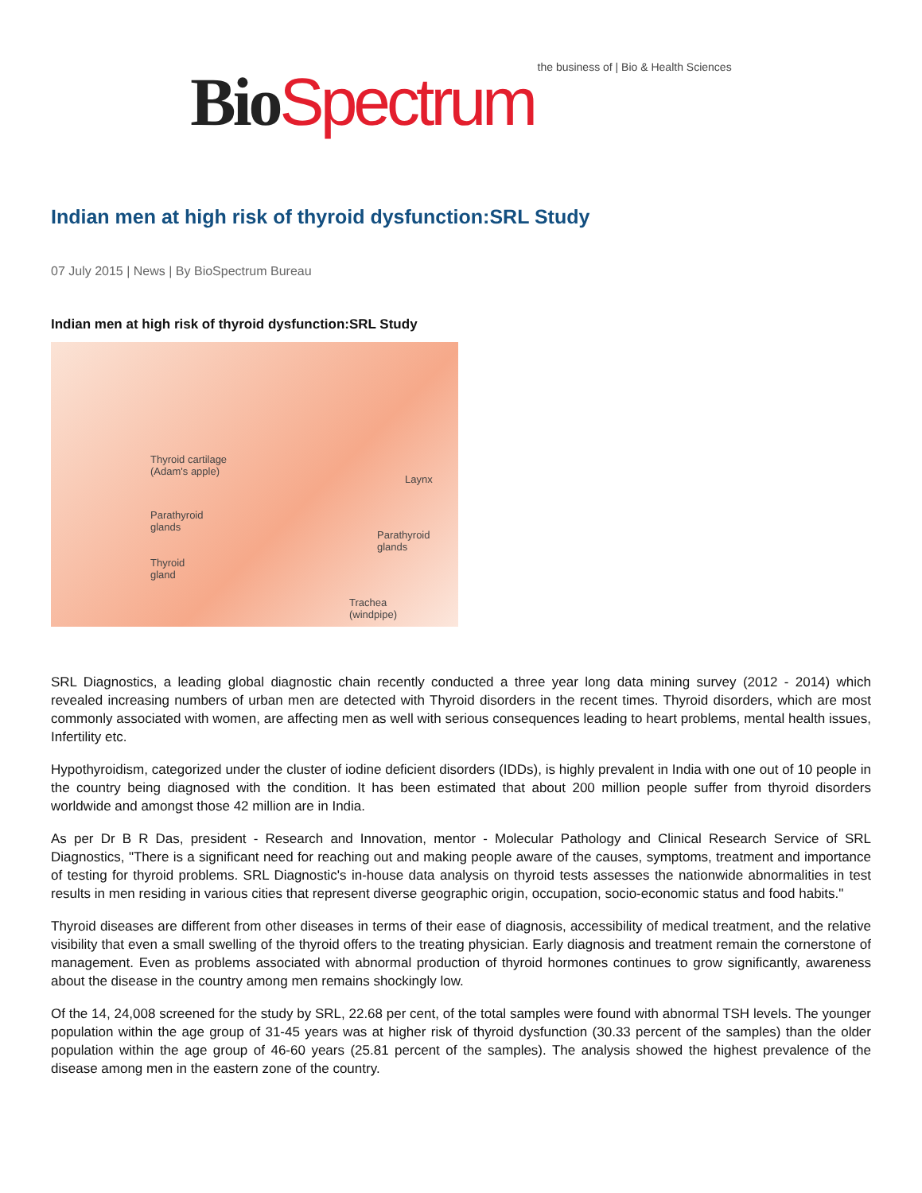Bio Spectrum the business of | Bio & Health Sciences
Indian men at high risk of thyroid dysfunction:SRL Study
07 July 2015 | News | By BioSpectrum Bureau
Indian men at high risk of thyroid dysfunction:SRL Study
Thyroid cartilage
(Adam's apple)
Laynx
Parathyroid
glands
Parathyroid
glands
Thyroid
gland
Trachea
(windpipe)
SRL Diagnostics, a leading global diagnostic chain recently conducted a three year long data mining survey (2012 - 2014) which revealed increasing numbers of urban men are detected with Thyroid disorders in the recent times. Thyroid disorders, which are most commonly associated with women, are affecting men as well with serious consequences leading to heart problems, mental health issues, Infertility etc.
Hypothyroidism, categorized under the cluster of iodine deficient disorders (IDDs), is highly prevalent in India with one out of 10 people in the country being diagnosed with the condition. It has been estimated that about 200 million people suffer from thyroid disorders worldwide and amongst those 42 million are in India.
As per Dr B R Das, president - Research and Innovation, mentor - Molecular Pathology and Clinical Research Service of SRL Diagnostics, "There is a significant need for reaching out and making people aware of the causes, symptoms, treatment and importance of testing for thyroid problems. SRL Diagnostic's in-house data analysis on thyroid tests assesses the nationwide abnormalities in test results in men residing in various cities that represent diverse geographic origin, occupation, socio-economic status and food habits."
Thyroid diseases are different from other diseases in terms of their ease of diagnosis, accessibility of medical treatment, and the relative visibility that even a small swelling of the thyroid offers to the treating physician. Early diagnosis and treatment remain the cornerstone of management. Even as problems associated with abnormal production of thyroid hormones continues to grow significantly, awareness about the disease in the country among men remains shockingly low.
Of the 14, 24,008 screened for the study by SRL, 22.68 per cent, of the total samples were found with abnormal TSH levels. The younger population within the age group of 31-45 years was at higher risk of thyroid dysfunction (30.33 percent of the samples) than the older population within the age group of 46-60 years (25.81 percent of the samples). The analysis showed the highest prevalence of the disease among men in the eastern zone of the country.